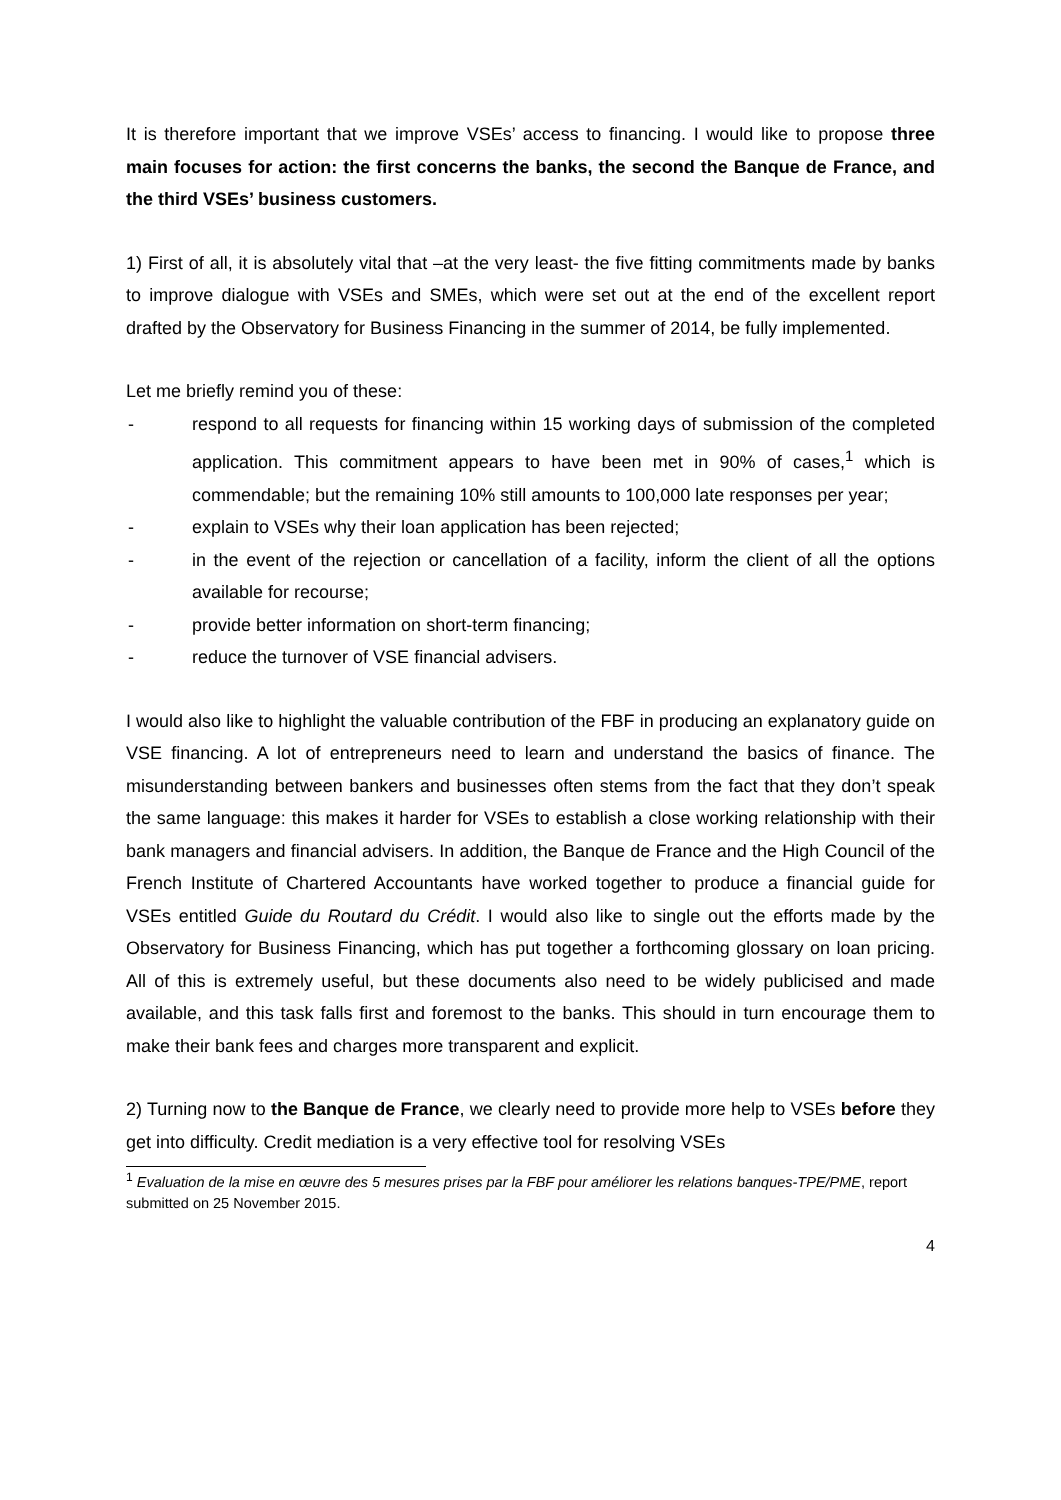It is therefore important that we improve VSEs’ access to financing. I would like to propose three main focuses for action: the first concerns the banks, the second the Banque de France, and the third VSEs’ business customers.
1) First of all, it is absolutely vital that –at the very least- the five fitting commitments made by banks to improve dialogue with VSEs and SMEs, which were set out at the end of the excellent report drafted by the Observatory for Business Financing in the summer of 2014, be fully implemented.
Let me briefly remind you of these:
- respond to all requests for financing within 15 working days of submission of the completed application. This commitment appears to have been met in 90% of cases,<sup>1</sup> which is commendable; but the remaining 10% still amounts to 100,000 late responses per year;
- explain to VSEs why their loan application has been rejected;
- in the event of the rejection or cancellation of a facility, inform the client of all the options available for recourse;
- provide better information on short-term financing;
- reduce the turnover of VSE financial advisers.
I would also like to highlight the valuable contribution of the FBF in producing an explanatory guide on VSE financing. A lot of entrepreneurs need to learn and understand the basics of finance. The misunderstanding between bankers and businesses often stems from the fact that they don’t speak the same language: this makes it harder for VSEs to establish a close working relationship with their bank managers and financial advisers. In addition, the Banque de France and the High Council of the French Institute of Chartered Accountants have worked together to produce a financial guide for VSEs entitled Guide du Routard du Crédit. I would also like to single out the efforts made by the Observatory for Business Financing, which has put together a forthcoming glossary on loan pricing. All of this is extremely useful, but these documents also need to be widely publicised and made available, and this task falls first and foremost to the banks. This should in turn encourage them to make their bank fees and charges more transparent and explicit.
2) Turning now to the Banque de France, we clearly need to provide more help to VSEs before they get into difficulty. Credit mediation is a very effective tool for resolving VSEs
<sup>1</sup> Evaluation de la mise en œuvre des 5 mesures prises par la FBF pour améliorer les relations banques-TPE/PME, report submitted on 25 November 2015.
4